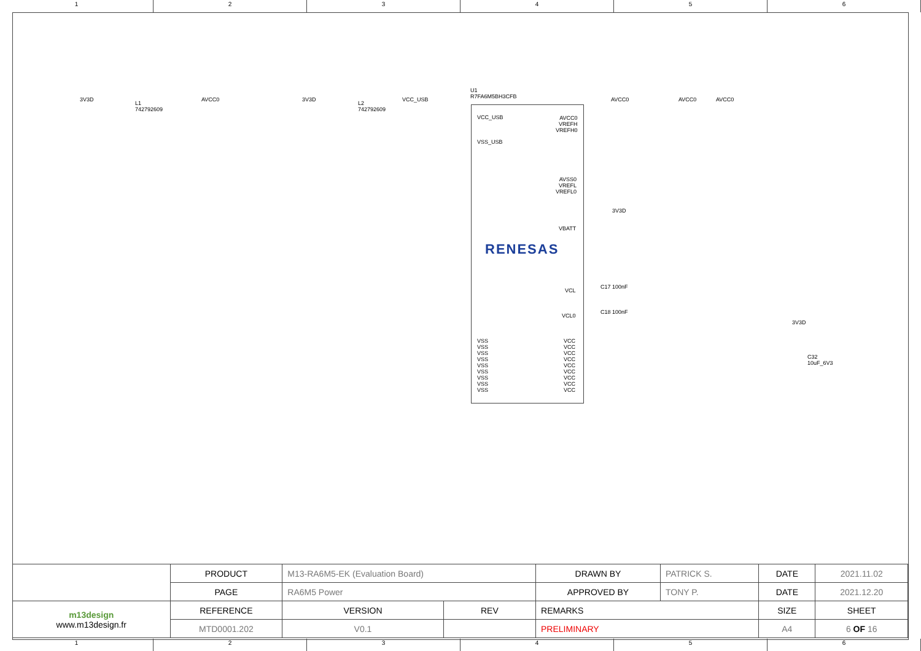1 2 3 4 5 6
3V3D
L1
742792609
AVCC0 3V3D
L2
742792609
VCC_USB
U1
R7FA6M5BH3CFB
VCC_USB
VSS_USB
AVCC0
VREFH
VREFH0
AVSS0
VREFL
VREFL0
VBATT
RENESAS
VCL
VCL0
AVCC0 AVCC0 AVCC0
3V3D
C17 100nF
C18 100nF
3V3D
C32
10uF_6V3
VSS
VSS
VSS
VSS
VSS
VSS
VSS
VSS
VSS
VCC
VCC
VCC
VCC
VCC
VCC
VCC
VCC
VCC
| | PRODUCT | M13-RA6M5-EK (Evaluation Board) | | | DRAWN BY | PATRICK S. | DATE | 2021.11.02 | |
| | PAGE | RA6M5 Power | | | APPROVED BY | TONY P. | DATE | 2021.12.20 | |
| m13design www.m13design.fr | REFERENCE | VERSION | REV | REMARKS | | | | SIZE | SHEET |
| | MTD0001.202 | V0.1 | | PRELIMINARY | | | | A4 | 6 OF 16 |
1 2 3 4 5 6